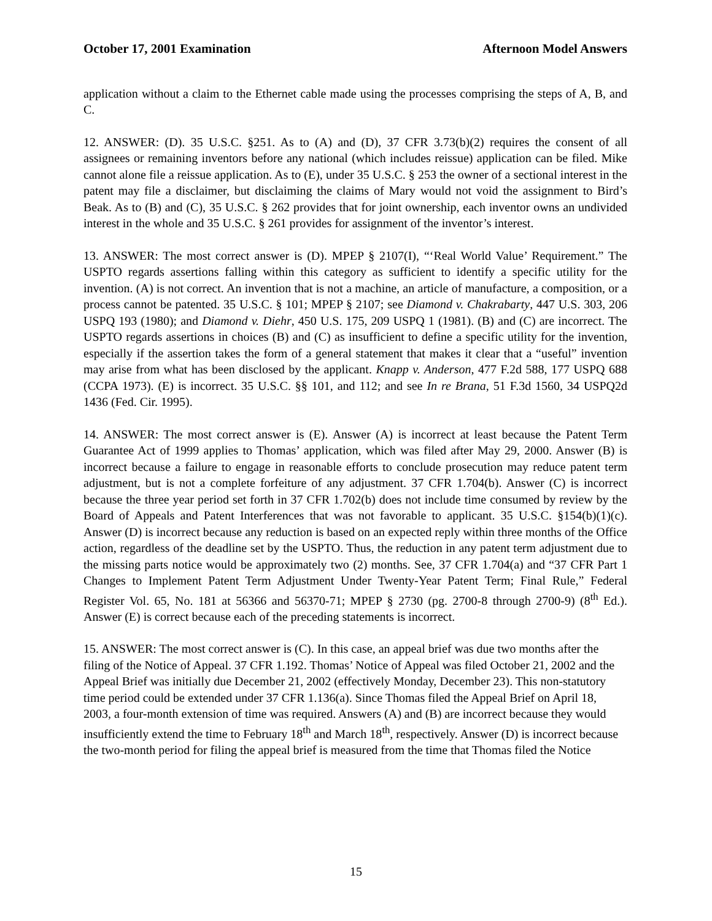October 17, 2001 Examination Afternoon Model Answers
application without a claim to the Ethernet cable made using the processes comprising the steps of A, B, and C.
12. ANSWER: (D). 35 U.S.C. §251. As to (A) and (D), 37 CFR 3.73(b)(2) requires the consent of all assignees or remaining inventors before any national (which includes reissue) application can be filed. Mike cannot alone file a reissue application. As to (E), under 35 U.S.C. § 253 the owner of a sectional interest in the patent may file a disclaimer, but disclaiming the claims of Mary would not void the assignment to Bird’s Beak. As to (B) and (C), 35 U.S.C. § 262 provides that for joint ownership, each inventor owns an undivided interest in the whole and 35 U.S.C. § 261 provides for assignment of the inventor’s interest.
13. ANSWER: The most correct answer is (D). MPEP § 2107(I), “‘Real World Value’ Requirement.” The USPTO regards assertions falling within this category as sufficient to identify a specific utility for the invention. (A) is not correct. An invention that is not a machine, an article of manufacture, a composition, or a process cannot be patented. 35 U.S.C. § 101; MPEP § 2107; see Diamond v. Chakrabarty, 447 U.S. 303, 206 USPQ 193 (1980); and Diamond v. Diehr, 450 U.S. 175, 209 USPQ 1 (1981). (B) and (C) are incorrect. The USPTO regards assertions in choices (B) and (C) as insufficient to define a specific utility for the invention, especially if the assertion takes the form of a general statement that makes it clear that a “useful” invention may arise from what has been disclosed by the applicant. Knapp v. Anderson, 477 F.2d 588, 177 USPQ 688 (CCPA 1973). (E) is incorrect. 35 U.S.C. §§ 101, and 112; and see In re Brana, 51 F.3d 1560, 34 USPQ2d 1436 (Fed. Cir. 1995).
14. ANSWER: The most correct answer is (E). Answer (A) is incorrect at least because the Patent Term Guarantee Act of 1999 applies to Thomas’ application, which was filed after May 29, 2000. Answer (B) is incorrect because a failure to engage in reasonable efforts to conclude prosecution may reduce patent term adjustment, but is not a complete forfeiture of any adjustment. 37 CFR 1.704(b). Answer (C) is incorrect because the three year period set forth in 37 CFR 1.702(b) does not include time consumed by review by the Board of Appeals and Patent Interferences that was not favorable to applicant. 35 U.S.C. §154(b)(1)(c). Answer (D) is incorrect because any reduction is based on an expected reply within three months of the Office action, regardless of the deadline set by the USPTO. Thus, the reduction in any patent term adjustment due to the missing parts notice would be approximately two (2) months. See, 37 CFR 1.704(a) and “37 CFR Part 1 Changes to Implement Patent Term Adjustment Under Twenty-Year Patent Term; Final Rule,” Federal Register Vol. 65, No. 181 at 56366 and 56370-71; MPEP § 2730 (pg. 2700-8 through 2700-9) (8<sup>th</sup> Ed.). Answer (E) is correct because each of the preceding statements is incorrect.
15. ANSWER: The most correct answer is (C). In this case, an appeal brief was due two months after the filing of the Notice of Appeal. 37 CFR 1.192. Thomas’ Notice of Appeal was filed October 21, 2002 and the Appeal Brief was initially due December 21, 2002 (effectively Monday, December 23). This non-statutory time period could be extended under 37 CFR 1.136(a). Since Thomas filed the Appeal Brief on April 18, 2003, a four-month extension of time was required. Answers (A) and (B) are incorrect because they would insufficiently extend the time to February 18<sup>th</sup> and March 18<sup>th</sup>, respectively. Answer (D) is incorrect because the two-month period for filing the appeal brief is measured from the time that Thomas filed the Notice
15